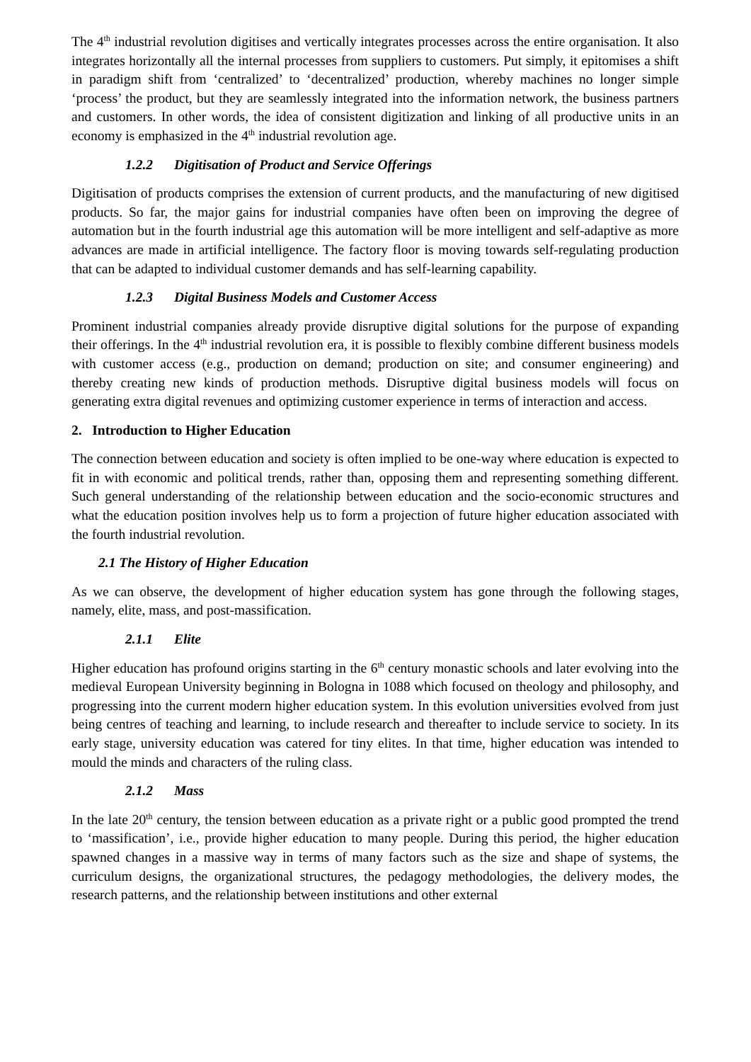The 4<sup>th</sup> industrial revolution digitises and vertically integrates processes across the entire organisation. It also integrates horizontally all the internal processes from suppliers to customers. Put simply, it epitomises a shift in paradigm shift from ‘centralized’ to ‘decentralized’ production, whereby machines no longer simple ‘process’ the product, but they are seamlessly integrated into the information network, the business partners and customers. In other words, the idea of consistent digitization and linking of all productive units in an economy is emphasized in the 4<sup>th</sup> industrial revolution age.
1.2.2 Digitisation of Product and Service Offerings
Digitisation of products comprises the extension of current products, and the manufacturing of new digitised products. So far, the major gains for industrial companies have often been on improving the degree of automation but in the fourth industrial age this automation will be more intelligent and self-adaptive as more advances are made in artificial intelligence. The factory floor is moving towards self-regulating production that can be adapted to individual customer demands and has self-learning capability.
1.2.3 Digital Business Models and Customer Access
Prominent industrial companies already provide disruptive digital solutions for the purpose of expanding their offerings. In the 4<sup>th</sup> industrial revolution era, it is possible to flexibly combine different business models with customer access (e.g., production on demand; production on site; and consumer engineering) and thereby creating new kinds of production methods. Disruptive digital business models will focus on generating extra digital revenues and optimizing customer experience in terms of interaction and access.
2. Introduction to Higher Education
The connection between education and society is often implied to be one-way where education is expected to fit in with economic and political trends, rather than, opposing them and representing something different. Such general understanding of the relationship between education and the socio-economic structures and what the education position involves help us to form a projection of future higher education associated with the fourth industrial revolution.
2.1 The History of Higher Education
As we can observe, the development of higher education system has gone through the following stages, namely, elite, mass, and post-massification.
2.1.1 Elite
Higher education has profound origins starting in the 6<sup>th</sup> century monastic schools and later evolving into the medieval European University beginning in Bologna in 1088 which focused on theology and philosophy, and progressing into the current modern higher education system. In this evolution universities evolved from just being centres of teaching and learning, to include research and thereafter to include service to society. In its early stage, university education was catered for tiny elites. In that time, higher education was intended to mould the minds and characters of the ruling class.
2.1.2 Mass
In the late 20<sup>th</sup> century, the tension between education as a private right or a public good prompted the trend to ‘massification’, i.e., provide higher education to many people. During this period, the higher education spawned changes in a massive way in terms of many factors such as the size and shape of systems, the curriculum designs, the organizational structures, the pedagogy methodologies, the delivery modes, the research patterns, and the relationship between institutions and other external